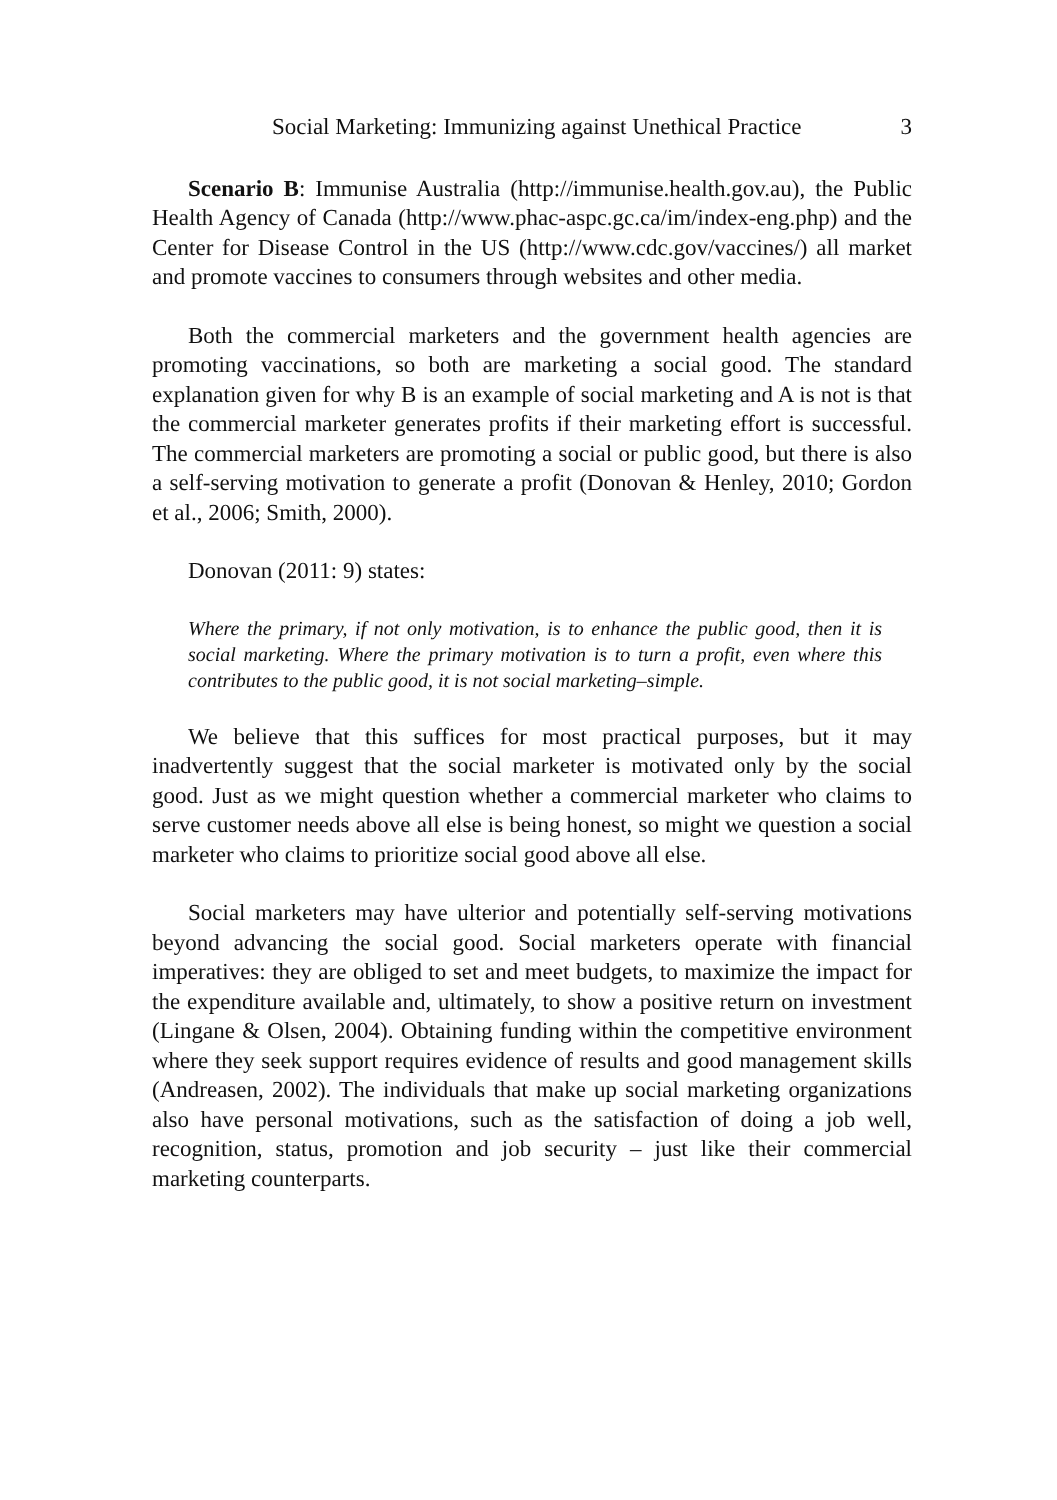Social Marketing: Immunizing against Unethical Practice 3
Scenario B: Immunise Australia (http://immunise.health.gov.au), the Public Health Agency of Canada (http://www.phac-aspc.gc.ca/im/index-eng.php) and the Center for Disease Control in the US (http://www.cdc.gov/vaccines/) all market and promote vaccines to consumers through websites and other media.
Both the commercial marketers and the government health agencies are promoting vaccinations, so both are marketing a social good. The standard explanation given for why B is an example of social marketing and A is not is that the commercial marketer generates profits if their marketing effort is successful. The commercial marketers are promoting a social or public good, but there is also a self-serving motivation to generate a profit (Donovan & Henley, 2010; Gordon et al., 2006; Smith, 2000).
Donovan (2011: 9) states:
Where the primary, if not only motivation, is to enhance the public good, then it is social marketing. Where the primary motivation is to turn a profit, even where this contributes to the public good, it is not social marketing–simple.
We believe that this suffices for most practical purposes, but it may inadvertently suggest that the social marketer is motivated only by the social good. Just as we might question whether a commercial marketer who claims to serve customer needs above all else is being honest, so might we question a social marketer who claims to prioritize social good above all else.
Social marketers may have ulterior and potentially self-serving motivations beyond advancing the social good. Social marketers operate with financial imperatives: they are obliged to set and meet budgets, to maximize the impact for the expenditure available and, ultimately, to show a positive return on investment (Lingane & Olsen, 2004). Obtaining funding within the competitive environment where they seek support requires evidence of results and good management skills (Andreasen, 2002). The individuals that make up social marketing organizations also have personal motivations, such as the satisfaction of doing a job well, recognition, status, promotion and job security – just like their commercial marketing counterparts.